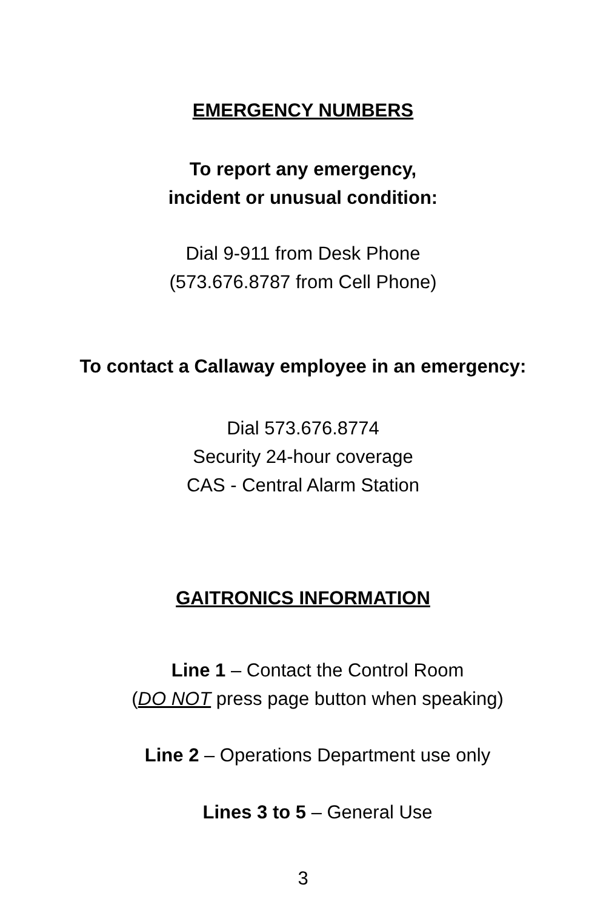EMERGENCY NUMBERS
To report any emergency,
incident or unusual condition:
Dial 9-911 from Desk Phone
(573.676.8787 from Cell Phone)
To contact a Callaway employee in an emergency:
Dial 573.676.8774
Security 24-hour coverage
CAS - Central Alarm Station
GAITRONICS INFORMATION
Line 1 – Contact the Control Room
(DO NOT press page button when speaking)
Line 2 – Operations Department use only
Lines 3 to 5 – General Use
3